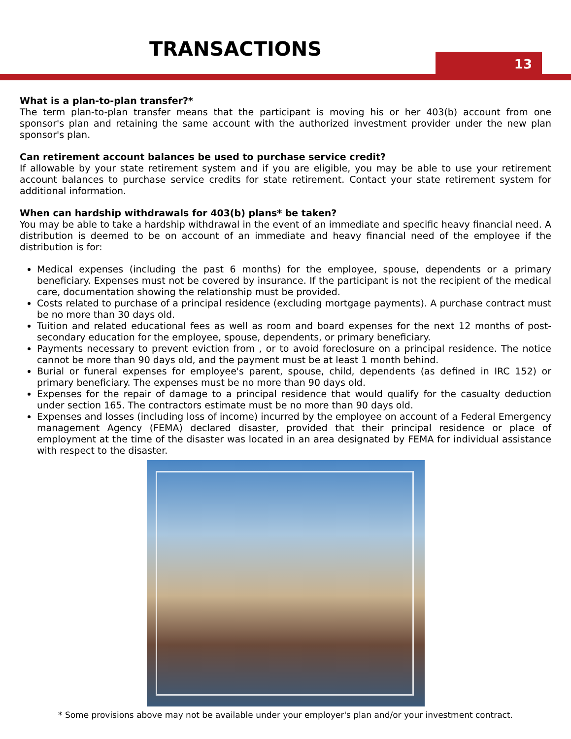TRANSACTIONS 13
What is a plan-to-plan transfer?*
The term plan-to-plan transfer means that the participant is moving his or her 403(b) account from one sponsor's plan and retaining the same account with the authorized investment provider under the new plan sponsor's plan.
Can retirement account balances be used to purchase service credit?
If allowable by your state retirement system and if you are eligible, you may be able to use your retirement account balances to purchase service credits for state retirement. Contact your state retirement system for additional information.
When can hardship withdrawals for 403(b) plans* be taken?
You may be able to take a hardship withdrawal in the event of an immediate and specific heavy financial need. A distribution is deemed to be on account of an immediate and heavy financial need of the employee if the distribution is for:
Medical expenses (including the past 6 months) for the employee, spouse, dependents or a primary beneficiary. Expenses must not be covered by insurance. If the participant is not the recipient of the medical care, documentation showing the relationship must be provided.
Costs related to purchase of a principal residence (excluding mortgage payments). A purchase contract must be no more than 30 days old.
Tuition and related educational fees as well as room and board expenses for the next 12 months of post-secondary education for the employee, spouse, dependents, or primary beneficiary.
Payments necessary to prevent eviction from , or to avoid foreclosure on a principal residence. The notice cannot be more than 90 days old, and the payment must be at least 1 month behind.
Burial or funeral expenses for employee's parent, spouse, child, dependents (as defined in IRC 152) or primary beneficiary. The expenses must be no more than 90 days old.
Expenses for the repair of damage to a principal residence that would qualify for the casualty deduction under section 165. The contractors estimate must be no more than 90 days old.
Expenses and losses (including loss of income) incurred by the employee on account of a Federal Emergency management Agency (FEMA) declared disaster, provided that their principal residence or place of employment at the time of the disaster was located in an area designated by FEMA for individual assistance with respect to the disaster.
* Some provisions above may not be available under your employer's plan and/or your investment contract.